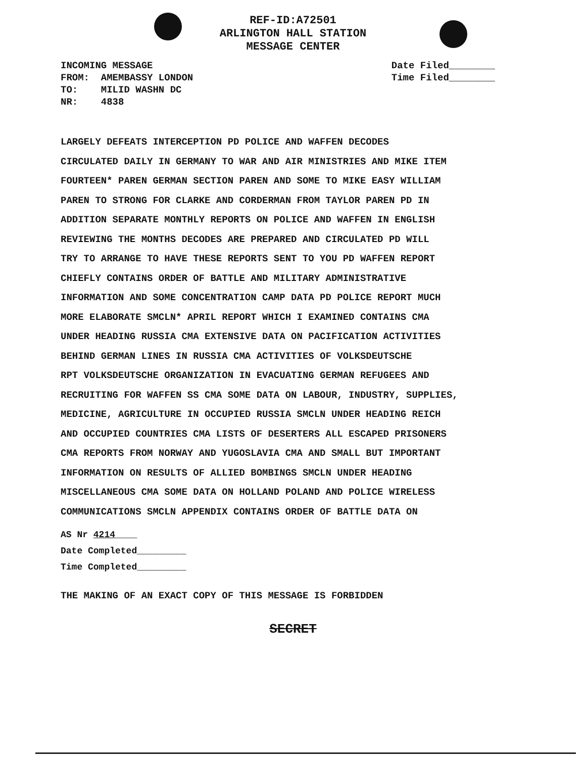REF-ID:A72501
ARLINGTON HALL STATION
MESSAGE CENTER
INCOMING MESSAGE
FROM: AMEMBASSY LONDON
TO: MILID WASHN DC
NR: 4838
Date Filed________
Time Filed________
LARGELY DEFEATS INTERCEPTION PD POLICE AND WAFFEN DECODES
CIRCULATED DAILY IN GERMANY TO WAR AND AIR MINISTRIES AND MIKE ITEM
FOURTEEN* PAREN GERMAN SECTION PAREN AND SOME TO MIKE EASY WILLIAM
PAREN TO STRONG FOR CLARKE AND CORDERMAN FROM TAYLOR PAREN PD IN
ADDITION SEPARATE MONTHLY REPORTS ON POLICE AND WAFFEN IN ENGLISH
REVIEWING THE MONTHS DECODES ARE PREPARED AND CIRCULATED PD WILL
TRY TO ARRANGE TO HAVE THESE REPORTS SENT TO YOU PD WAFFEN REPORT
CHIEFLY CONTAINS ORDER OF BATTLE AND MILITARY ADMINISTRATIVE
INFORMATION AND SOME CONCENTRATION CAMP DATA PD POLICE REPORT MUCH
MORE ELABORATE SMCLN* APRIL REPORT WHICH I EXAMINED CONTAINS CMA
UNDER HEADING RUSSIA CMA EXTENSIVE DATA ON PACIFICATION ACTIVITIES
BEHIND GERMAN LINES IN RUSSIA CMA ACTIVITIES OF VOLKSDEUTSCHE
RPT VOLKSDEUTSCHE ORGANIZATION IN EVACUATING GERMAN REFUGEES AND
RECRUITING FOR WAFFEN SS CMA SOME DATA ON LABOUR, INDUSTRY, SUPPLIES,
MEDICINE, AGRICULTURE IN OCCUPIED RUSSIA SMCLN UNDER HEADING REICH
AND OCCUPIED COUNTRIES CMA LISTS OF DESERTERS ALL ESCAPED PRISONERS
CMA REPORTS FROM NORWAY AND YUGOSLAVIA CMA AND SMALL BUT IMPORTANT
INFORMATION ON RESULTS OF ALLIED BOMBINGS SMCLN UNDER HEADING
MISCELLANEOUS CMA SOME DATA ON HOLLAND POLAND AND POLICE WIRELESS
COMMUNICATIONS SMCLN APPENDIX CONTAINS ORDER OF BATTLE DATA ON
AS Nr 4214____
Date Completed_________
Time Completed_________
THE MAKING OF AN EXACT COPY OF THIS MESSAGE IS FORBIDDEN
SECRET